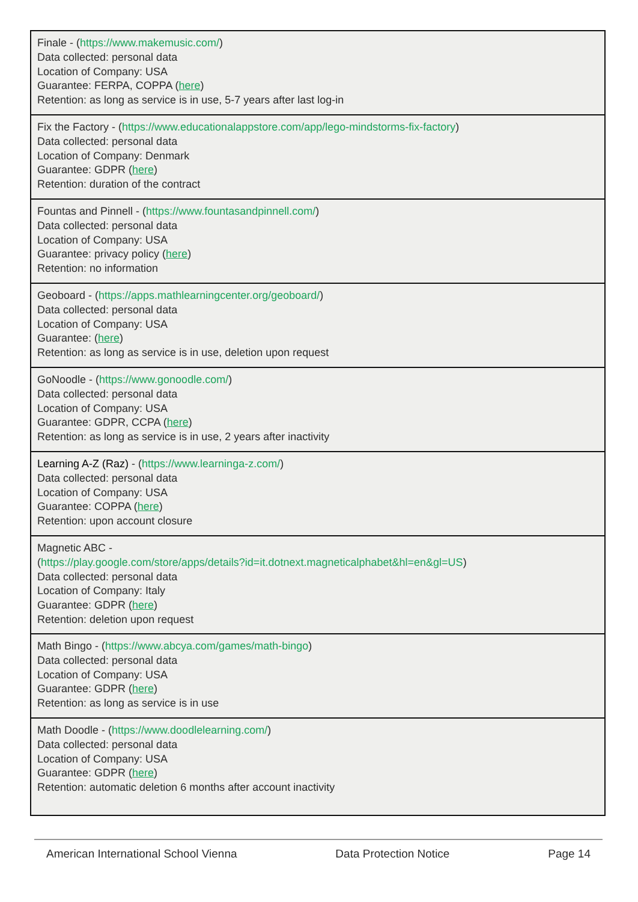| Finale - ( https://www.makemusic.com/ ) Data collected: personal data Location of Company: USA Guarantee: FERPA, COPPA ( here ) Retention: as long as service is in use, 5-7 years after last log-in |
| Fix the Factory - ( https://www.educationalappstore.com/app/lego-mindstorms-fix-factory ) Data collected: personal data Location of Company: Denmark Guarantee: GDPR ( here ) Retention: duration of the contract |
| Fountas and Pinnell - ( https://www.fountasandpinnell.com/ ) Data collected: personal data Location of Company: USA Guarantee: privacy policy ( here ) Retention: no information |
| Geoboard - ( https://apps.mathlearningcenter.org/geoboard/ ) Data collected: personal data Location of Company: USA Guarantee: ( here ) Retention: as long as service is in use, deletion upon request |
| GoNoodle - ( https://www.gonoodle.com/ ) Data collected: personal data Location of Company: USA Guarantee: GDPR, CCPA ( here ) Retention: as long as service is in use, 2 years after inactivity |
| Learning A-Z (Raz) - ( https://www.learninga-z.com/ ) Data collected: personal data Location of Company: USA Guarantee: COPPA ( here ) Retention: upon account closure |
| Magnetic ABC - ( https://play.google.com/store/apps/details?id=it.dotnext.magneticalphabet&hl=en&gl=US ) Data collected: personal data Location of Company: Italy Guarantee: GDPR ( here ) Retention: deletion upon request |
| Math Bingo - ( https://www.abcya.com/games/math-bingo ) Data collected: personal data Location of Company: USA Guarantee: GDPR ( here ) Retention: as long as service is in use |
| Math Doodle - ( https://www.doodlelearning.com/ ) Data collected: personal data Location of Company: USA Guarantee: GDPR ( here ) Retention: automatic deletion 6 months after account inactivity |
American International School Vienna Data Protection Notice Page 14